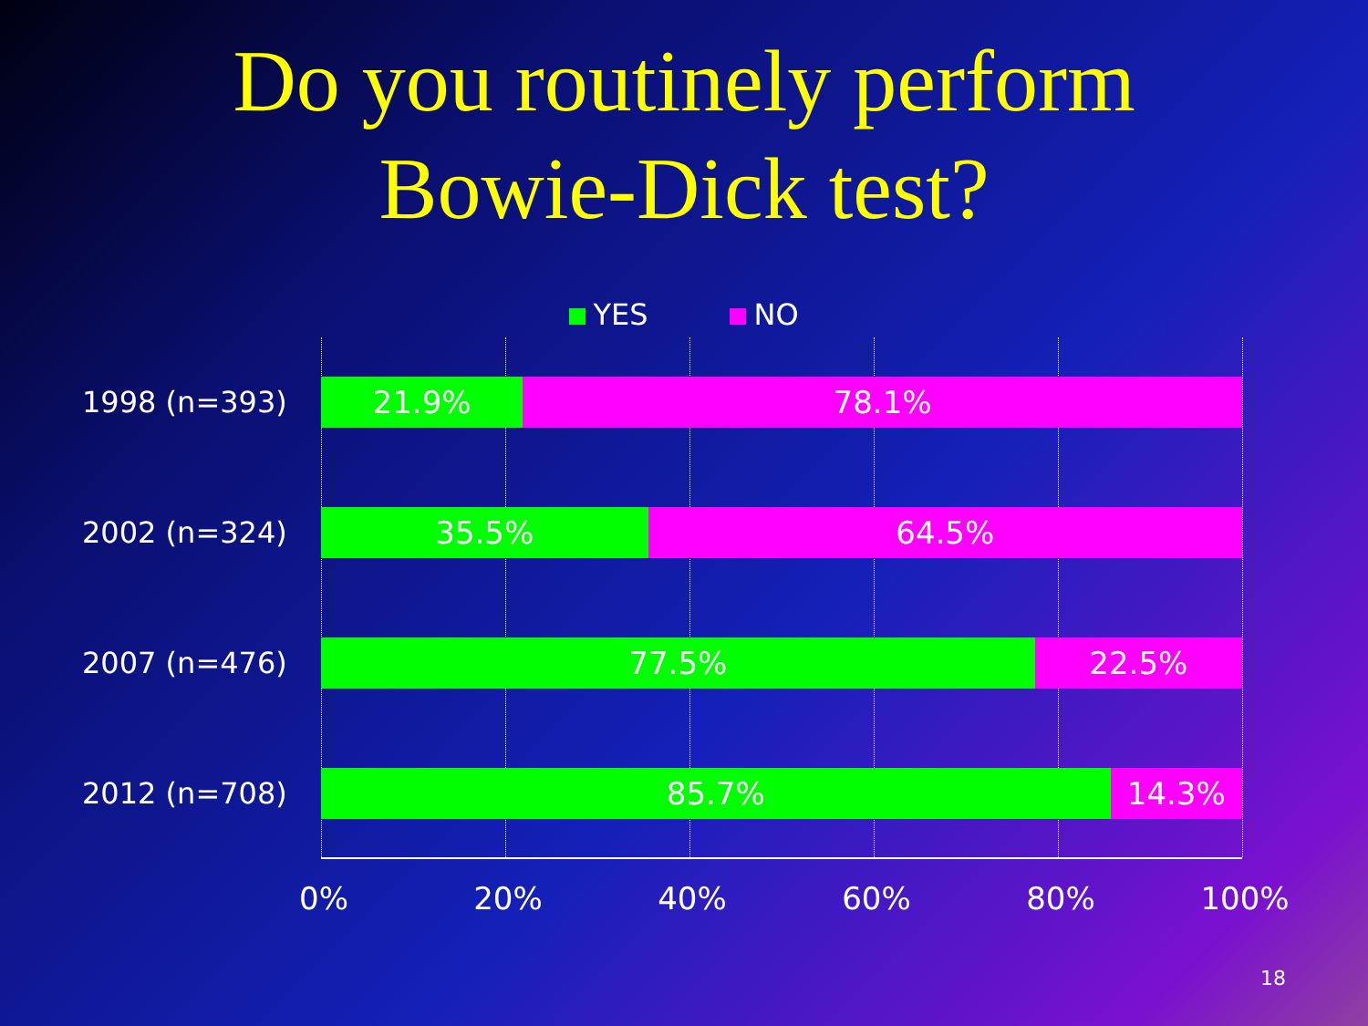Do you routinely perform
Bowie-Dick test?
YES NO
1998 (n=393) 21.9% 78.1%
2002 (n=324) 35.5% 64.5%
2007 (n=476) 77.5% 22.5%
2012 (n=708) 85.7% 14.3%
0% 20% 40% 60% 80% 100%
18